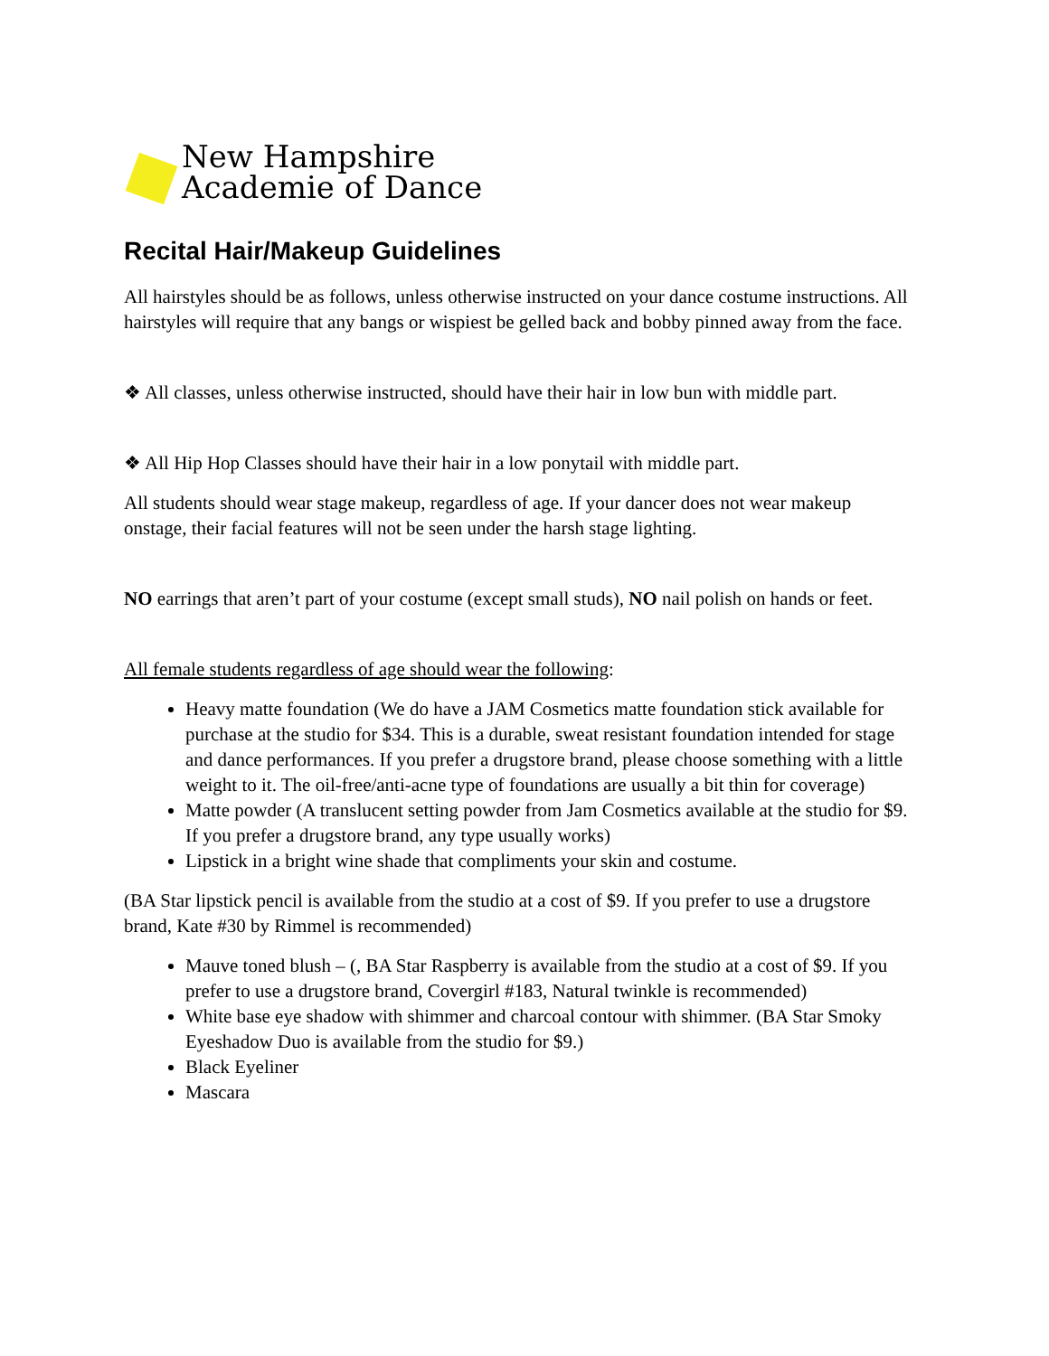New Hampshire
Academie of Dance
Recital Hair/Makeup Guidelines
All hairstyles should be as follows, unless otherwise instructed on your dance costume instructions. All hairstyles will require that any bangs or wispiest be gelled back and bobby pinned away from the face.
❖ All classes, unless otherwise instructed, should have their hair in low bun with middle part.
❖ All Hip Hop Classes should have their hair in a low ponytail with middle part.
All students should wear stage makeup, regardless of age. If your dancer does not wear makeup onstage, their facial features will not be seen under the harsh stage lighting.
NO earrings that aren’t part of your costume (except small studs), NO nail polish on hands or feet.
All female students regardless of age should wear the following:
Heavy matte foundation (We do have a JAM Cosmetics matte foundation stick available for purchase at the studio for $34. This is a durable, sweat resistant foundation intended for stage and dance performances. If you prefer a drugstore brand, please choose something with a little weight to it. The oil-free/anti-acne type of foundations are usually a bit thin for coverage)
Matte powder (A translucent setting powder from Jam Cosmetics available at the studio for $9. If you prefer a drugstore brand, any type usually works)
Lipstick in a bright wine shade that compliments your skin and costume.
(BA Star lipstick pencil is available from the studio at a cost of $9. If you prefer to use a drugstore brand, Kate #30 by Rimmel is recommended)
Mauve toned blush – (, BA Star Raspberry is available from the studio at a cost of $9. If you prefer to use a drugstore brand, Covergirl #183, Natural twinkle is recommended)
White base eye shadow with shimmer and charcoal contour with shimmer. (BA Star Smoky Eyeshadow Duo is available from the studio for $9.)
Black Eyeliner
Mascara